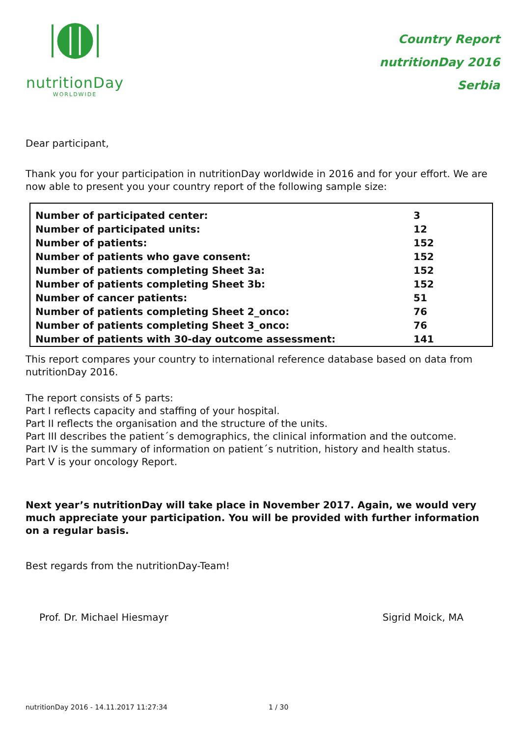nutritionDay
WORLDWIDE
Country Report
nutritionDay 2016
Serbia
Dear participant,
Thank you for your participation in nutritionDay worldwide in 2016 and for your effort. We are now able to present you your country report of the following sample size:
| Number of participated center: | 3 |
| Number of participated units: | 12 |
| Number of patients: | 152 |
| Number of patients who gave consent: | 152 |
| Number of patients completing Sheet 3a: | 152 |
| Number of patients completing Sheet 3b: | 152 |
| Number of cancer patients: | 51 |
| Number of patients completing Sheet 2_onco: | 76 |
| Number of patients completing Sheet 3_onco: | 76 |
| Number of patients with 30-day outcome assessment: | 141 |
This report compares your country to international reference database based on data from nutritionDay 2016.
The report consists of 5 parts:
Part I reflects capacity and staffing of your hospital.
Part II reflects the organisation and the structure of the units.
Part III describes the patient´s demographics, the clinical information and the outcome.
Part IV is the summary of information on patient´s nutrition, history and health status.
Part V is your oncology Report.
Next year’s nutritionDay will take place in November 2017. Again, we would very much appreciate your participation. You will be provided with further information on a regular basis.
Best regards from the nutritionDay-Team!
Prof. Dr. Michael Hiesmayr Sigrid Moick, MA
nutritionDay 2016 - 14.11.2017 11:27:34 1 / 30